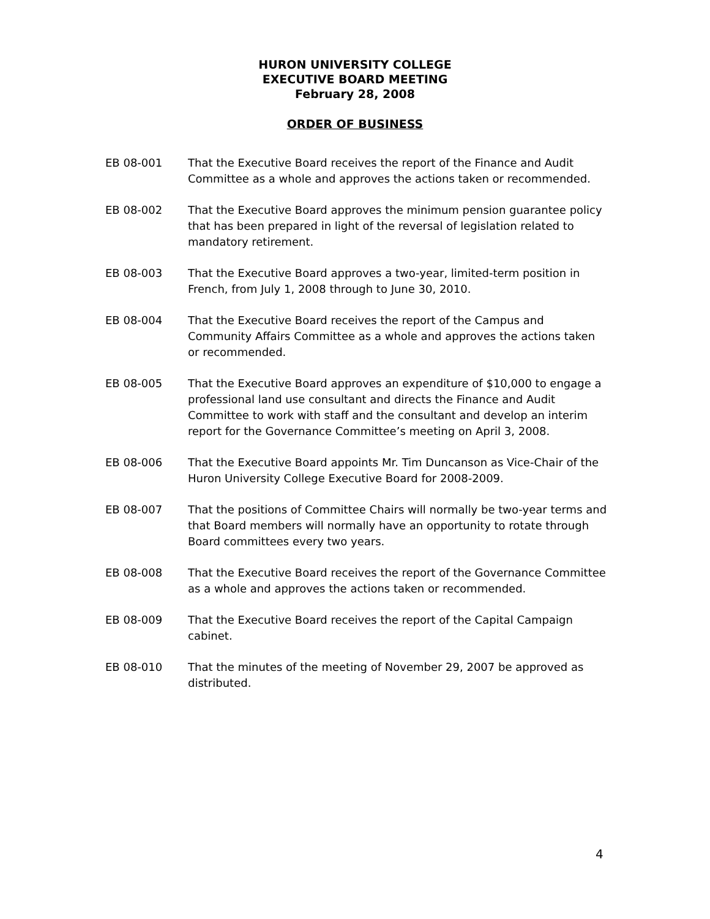HURON UNIVERSITY COLLEGE
EXECUTIVE BOARD MEETING
February 28, 2008
ORDER OF BUSINESS
EB 08-001 That the Executive Board receives the report of the Finance and Audit Committee as a whole and approves the actions taken or recommended.
EB 08-002 That the Executive Board approves the minimum pension guarantee policy that has been prepared in light of the reversal of legislation related to mandatory retirement.
EB 08-003 That the Executive Board approves a two-year, limited-term position in French, from July 1, 2008 through to June 30, 2010.
EB 08-004 That the Executive Board receives the report of the Campus and Community Affairs Committee as a whole and approves the actions taken or recommended.
EB 08-005 That the Executive Board approves an expenditure of $10,000 to engage a professional land use consultant and directs the Finance and Audit Committee to work with staff and the consultant and develop an interim report for the Governance Committee’s meeting on April 3, 2008.
EB 08-006 That the Executive Board appoints Mr. Tim Duncanson as Vice-Chair of the Huron University College Executive Board for 2008-2009.
EB 08-007 That the positions of Committee Chairs will normally be two-year terms and that Board members will normally have an opportunity to rotate through Board committees every two years.
EB 08-008 That the Executive Board receives the report of the Governance Committee as a whole and approves the actions taken or recommended.
EB 08-009 That the Executive Board receives the report of the Capital Campaign cabinet.
EB 08-010 That the minutes of the meeting of November 29, 2007 be approved as distributed.
4